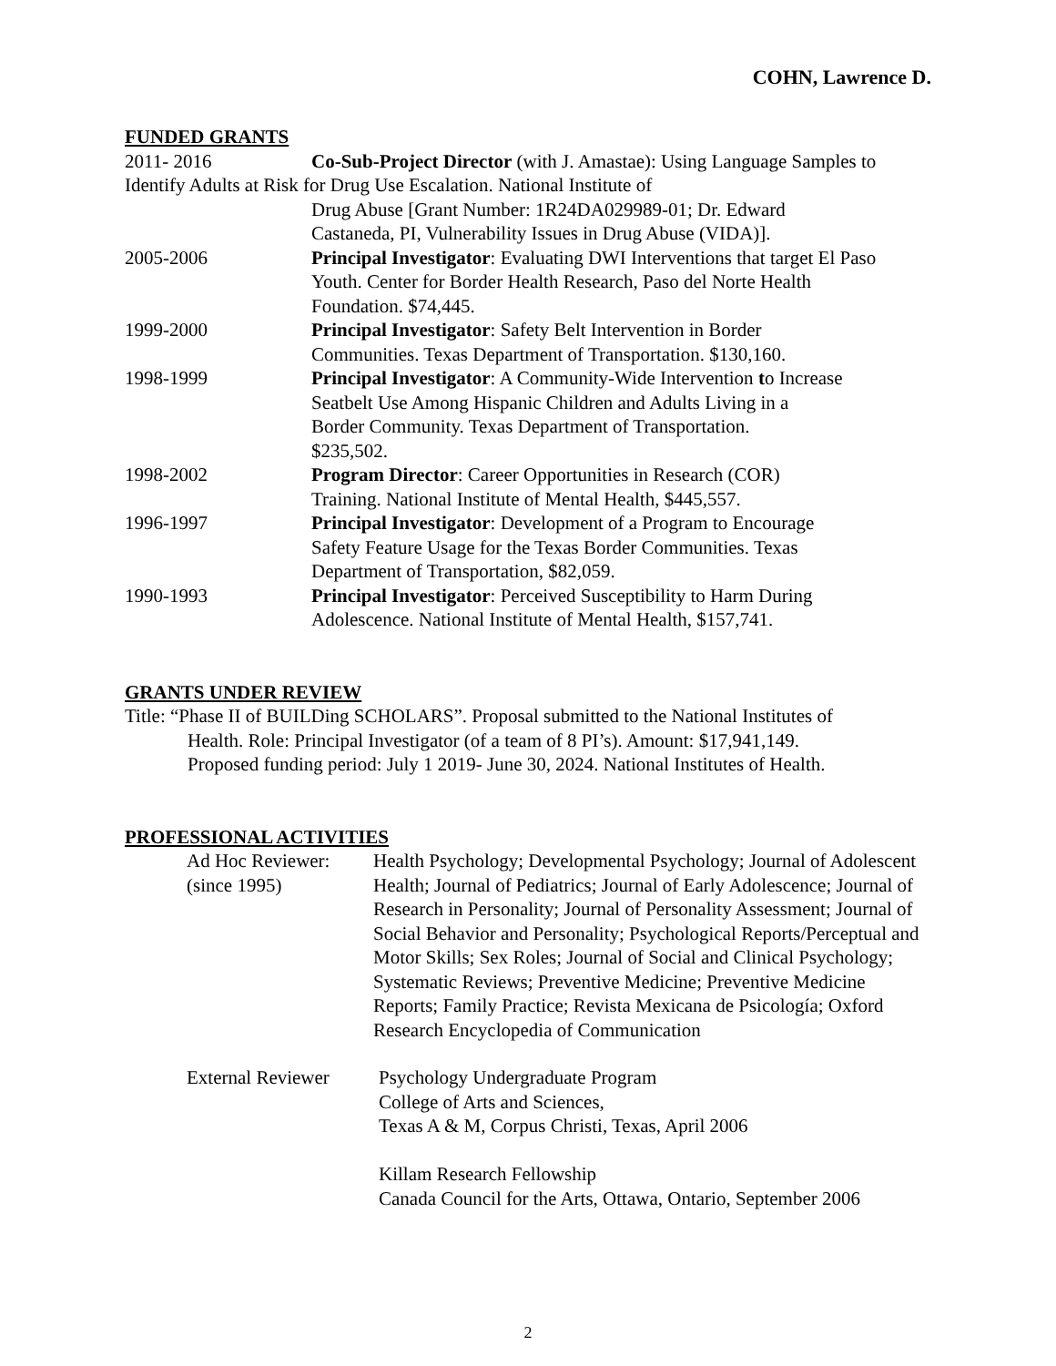COHN, Lawrence D.
FUNDED GRANTS
2011- 2016 Co-Sub-Project Director (with J. Amastae): Using Language Samples to
Identify Adults at Risk for Drug Use Escalation. National Institute of
Drug Abuse [Grant Number: 1R24DA029989-01; Dr. Edward
Castaneda, PI, Vulnerability Issues in Drug Abuse (VIDA)].
2005-2006 Principal Investigator: Evaluating DWI Interventions that target El Paso
Youth. Center for Border Health Research, Paso del Norte Health
Foundation. $74,445.
1999-2000 Principal Investigator: Safety Belt Intervention in Border
Communities. Texas Department of Transportation. $130,160.
1998-1999 Principal Investigator: A Community-Wide Intervention to Increase
Seatbelt Use Among Hispanic Children and Adults Living in a
Border Community. Texas Department of Transportation.
$235,502.
1998-2002 Program Director: Career Opportunities in Research (COR)
Training. National Institute of Mental Health, $445,557.
1996-1997 Principal Investigator: Development of a Program to Encourage
Safety Feature Usage for the Texas Border Communities. Texas
Department of Transportation, $82,059.
1990-1993 Principal Investigator: Perceived Susceptibility to Harm During
Adolescence. National Institute of Mental Health, $157,741.
GRANTS UNDER REVIEW
Title: “Phase II of BUILDing SCHOLARS”. Proposal submitted to the National Institutes of
Health. Role: Principal Investigator (of a team of 8 PI’s). Amount: $17,941,149.
Proposed funding period: July 1 2019- June 30, 2024. National Institutes of Health.
PROFESSIONAL ACTIVITIES
Ad Hoc Reviewer:
(since 1995)
Health Psychology; Developmental Psychology; Journal of Adolescent Health; Journal of Pediatrics; Journal of Early Adolescence; Journal of Research in Personality; Journal of Personality Assessment; Journal of Social Behavior and Personality; Psychological Reports/Perceptual and Motor Skills; Sex Roles; Journal of Social and Clinical Psychology; Systematic Reviews; Preventive Medicine; Preventive Medicine Reports; Family Practice; Revista Mexicana de Psicología; Oxford Research Encyclopedia of Communication
External Reviewer
Psychology Undergraduate Program
College of Arts and Sciences,
Texas A & M, Corpus Christi, Texas, April 2006
Killam Research Fellowship
Canada Council for the Arts, Ottawa, Ontario, September 2006
2